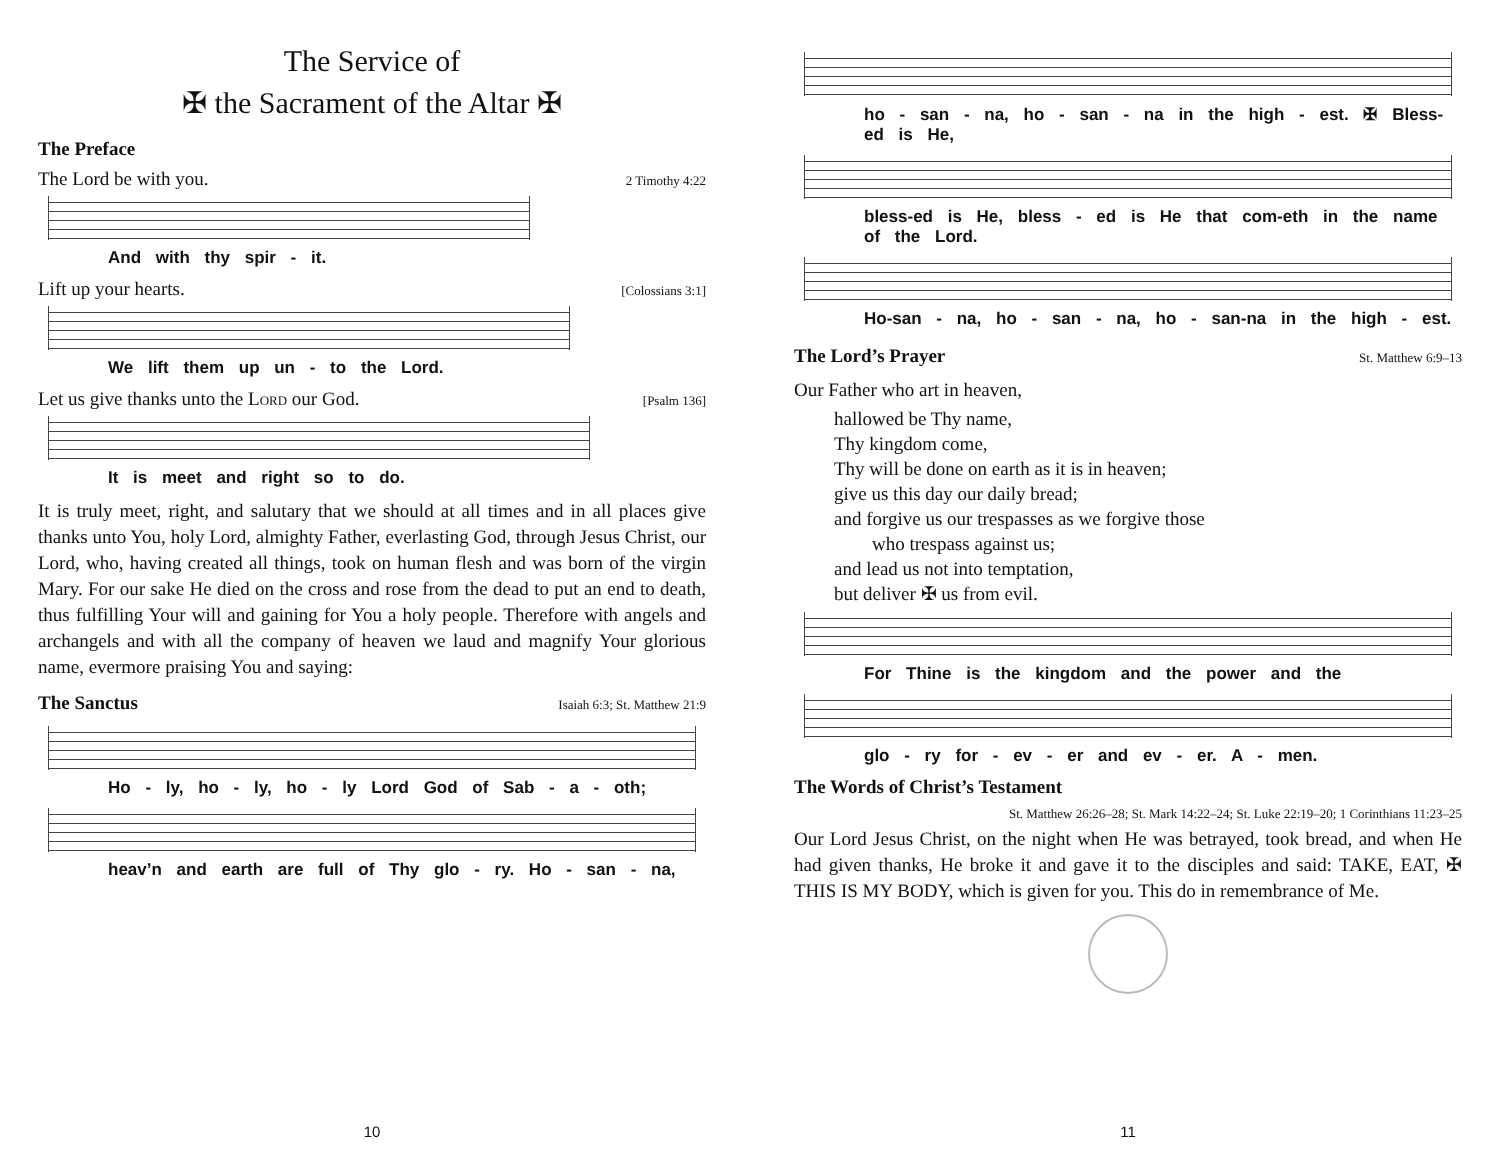The Service of
✠ the Sacrament of the Altar ✠
The Preface
The Lord be with you. 2 Timothy 4:22
And with thy spir - it.
Lift up your hearts. [Colossians 3:1]
We lift them up un - to the Lord.
Let us give thanks unto the Lord our God. [Psalm 136]
It is meet and right so to do.
It is truly meet, right, and salutary that we should at all times and in all places give thanks unto You, holy Lord, almighty Father, everlasting God, through Jesus Christ, our Lord, who, having created all things, took on human flesh and was born of the virgin Mary. For our sake He died on the cross and rose from the dead to put an end to death, thus fulfilling Your will and gaining for You a holy people. Therefore with angels and archangels and with all the company of heaven we laud and magnify Your glorious name, evermore praising You and saying:
The Sanctus
Isaiah 6:3; St. Matthew 21:9
Ho - ly, ho - ly, ho - ly Lord God of Sab - a - oth;
heav’n and earth are full of Thy glo - ry. Ho - san - na,
10
ho - san - na, ho - san - na in the high - est. ✠ Bless-ed is He,
bless-ed is He, bless - ed is He that com-eth in the name of the Lord.
Ho-san - na, ho - san - na, ho - san-na in the high - est.
The Lord’s Prayer
St. Matthew 6:9–13
Our Father who art in heaven,
hallowed be Thy name,
Thy kingdom come,
Thy will be done on earth as it is in heaven;
give us this day our daily bread;
and forgive us our trespasses as we forgive those
who trespass against us;
and lead us not into temptation,
but deliver ✠ us from evil.
For Thine is the kingdom and the power and the
glo - ry for - ev - er and ev - er. A - men.
The Words of Christ’s Testament
St. Matthew 26:26–28; St. Mark 14:22–24; St. Luke 22:19–20; 1 Corinthians 11:23–25
Our Lord Jesus Christ, on the night when He was betrayed, took bread, and when He had given thanks, He broke it and gave it to the disciples and said: TAKE, EAT, ✠ THIS IS MY BODY, which is given for you. This do in remembrance of Me.
11